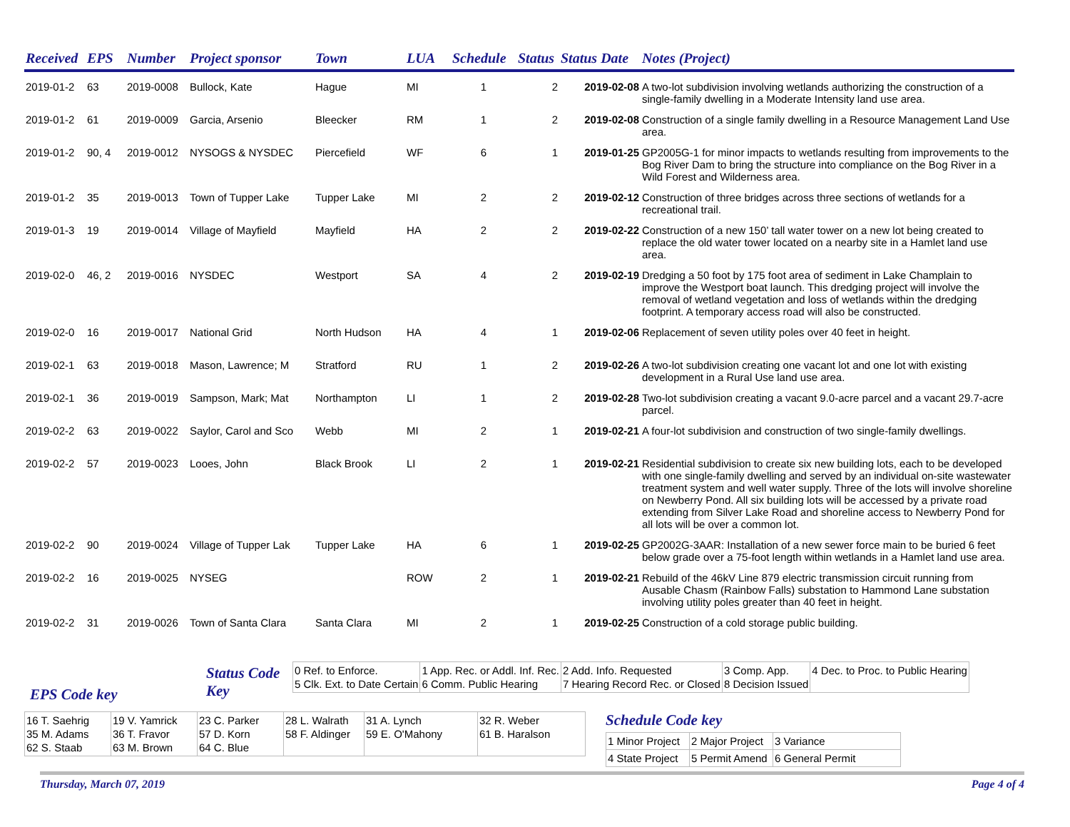| Received | EPS | Number | Project sponsor | Town | LUA | Schedule | Status | Status Date | Notes (Project) |
| --- | --- | --- | --- | --- | --- | --- | --- | --- | --- |
| 2019-01-2 | 63 | 2019-0008 | Bullock, Kate | Hague | MI | 1 | 2 | 2019-02-08 | A two-lot subdivision involving wetlands authorizing the construction of a single-family dwelling in a Moderate Intensity land use area. |
| 2019-01-2 | 61 | 2019-0009 | Garcia, Arsenio | Bleecker | RM | 1 | 2 | 2019-02-08 | Construction of a single family dwelling in a Resource Management Land Use area. |
| 2019-01-2 | 90, 4 | 2019-0012 | NYSOGS & NYSDEC | Piercefield | WF | 6 | 1 | 2019-01-25 | GP2005G-1 for minor impacts to wetlands resulting from improvements to the Bog River Dam to bring the structure into compliance on the Bog River in a Wild Forest and Wilderness area. |
| 2019-01-2 | 35 | 2019-0013 | Town of Tupper Lake | Tupper Lake | MI | 2 | 2 | 2019-02-12 | Construction of three bridges across three sections of wetlands for a recreational trail. |
| 2019-01-3 | 19 | 2019-0014 | Village of Mayfield | Mayfield | HA | 2 | 2 | 2019-02-22 | Construction of a new 150’ tall water tower on a new lot being created to replace the old water tower located on a nearby site in a Hamlet land use area. |
| 2019-02-0 | 46, 2 | 2019-0016 | NYSDEC | Westport | SA | 4 | 2 | 2019-02-19 | Dredging a 50 foot by 175 foot area of sediment in Lake Champlain to improve the Westport boat launch. This dredging project will involve the removal of wetland vegetation and loss of wetlands within the dredging footprint. A temporary access road will also be constructed. |
| 2019-02-0 | 16 | 2019-0017 | National Grid | North Hudson | HA | 4 | 1 | 2019-02-06 | Replacement of seven utility poles over 40 feet in height. |
| 2019-02-1 | 63 | 2019-0018 | Mason, Lawrence; M | Stratford | RU | 1 | 2 | 2019-02-26 | A two-lot subdivision creating one vacant lot and one lot with existing development in a Rural Use land use area. |
| 2019-02-1 | 36 | 2019-0019 | Sampson, Mark; Mat | Northampton | LI | 1 | 2 | 2019-02-28 | Two-lot subdivision creating a vacant 9.0-acre parcel and a vacant 29.7-acre parcel. |
| 2019-02-2 | 63 | 2019-0022 | Saylor, Carol and Sco | Webb | MI | 2 | 1 | 2019-02-21 | A four-lot subdivision and construction of two single-family dwellings. |
| 2019-02-2 | 57 | 2019-0023 | Looes, John | Black Brook | LI | 2 | 1 | 2019-02-21 | Residential subdivision to create six new building lots, each to be developed with one single-family dwelling and served by an individual on-site wastewater treatment system and well water supply. Three of the lots will involve shoreline on Newberry Pond. All six building lots will be accessed by a private road extending from Silver Lake Road and shoreline access to Newberry Pond for all lots will be over a common lot. |
| 2019-02-2 | 90 | 2019-0024 | Village of Tupper Lak | Tupper Lake | HA | 6 | 1 | 2019-02-25 | GP2002G-3AAR: Installation of a new sewer force main to be buried 6 feet below grade over a 75-foot length within wetlands in a Hamlet land use area. |
| 2019-02-2 | 16 | 2019-0025 | NYSEG | | ROW | 2 | 1 | 2019-02-21 | Rebuild of the 46kV Line 879 electric transmission circuit running from Ausable Chasm (Rainbow Falls) substation to Hammond Lane substation involving utility poles greater than 40 feet in height. |
| 2019-02-2 | 31 | 2019-0026 | Town of Santa Clara | Santa Clara | MI | 2 | 1 | 2019-02-25 | Construction of a cold storage public building. |
Status Code Key
EPS Code key
| 0 Ref. to Enforce. 5 Clk. Ext. to Date Certain | 1 App. Rec. or Addl. Inf. Rec. 6 Comm. Public Hearing | 2 Add. Info. Requested 7 Hearing Record Rec. or Closed | 3 Comp. App. 8 Decision Issued | 4 Dec. to Proc. to Public Hearing |
| 16 T. Saehrig 35 M. Adams 62 S. Staab | 19 V. Yamrick 36 T. Fravor 63 M. Brown | 23 C. Parker 57 D. Korn 64 C. Blue | 28 L. Walrath 58 F. Aldinger | 31 A. Lynch 59 E. O'Mahony | 32 R. Weber 61 B. Haralson |
Schedule Code key
| 1 Minor Project | 2 Major Project | 3 Variance |
| 4 State Project | 5 Permit Amend | 6 General Permit |
Thursday, March 07, 2019 Page 4 of 4